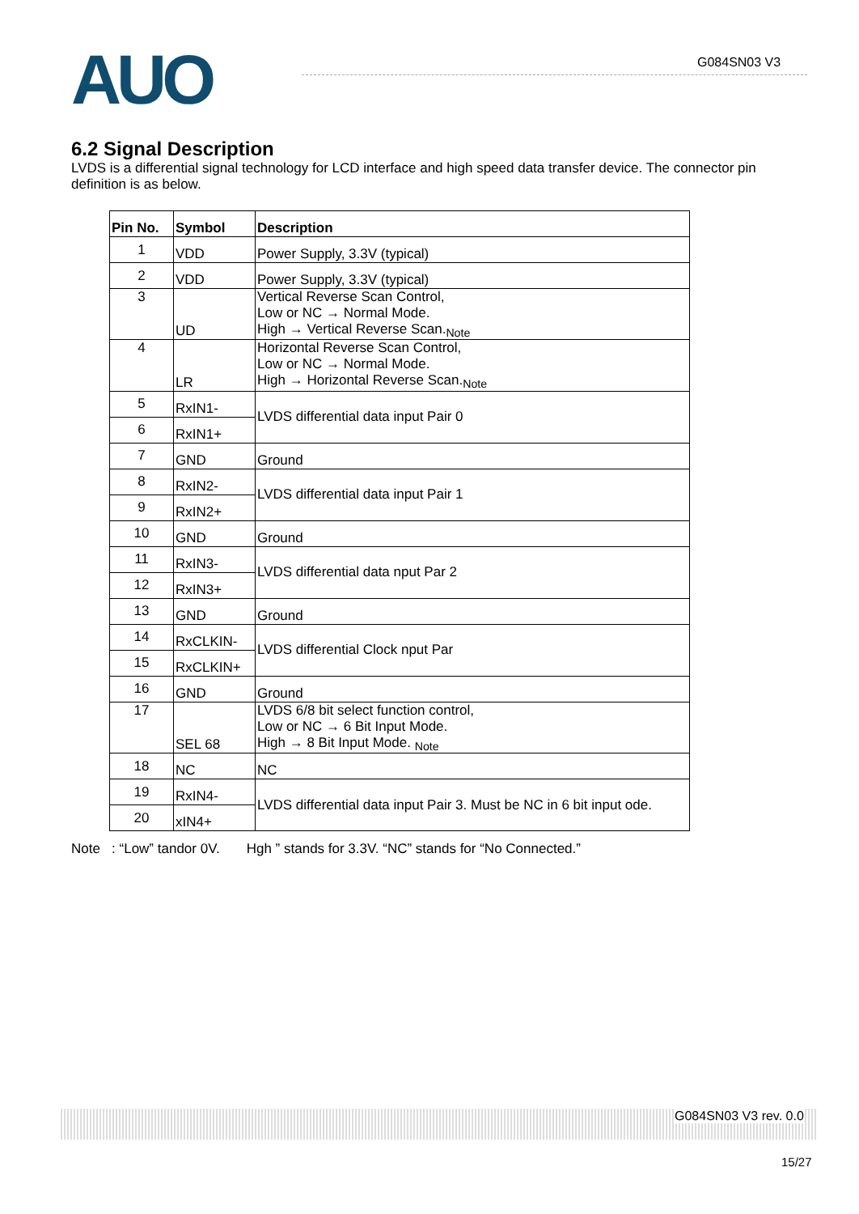AUO G084SN03 V3
6.2 Signal Description
LVDS is a differential signal technology for LCD interface and high speed data transfer device. The connector pin definition is as below.
| Pin No. | Symbol | Description |
| --- | --- | --- |
| 1 | VDD | Power Supply, 3.3V (typical) |
| 2 | VDD | Power Supply, 3.3V (typical) |
| 3 | UD | Vertical Reverse Scan Control, Low or NC → Normal Mode. High → Vertical Reverse Scan.<sub>Note</sub> |
| 4 | LR | Horizontal Reverse Scan Control, Low or NC → Normal Mode. High → Horizontal Reverse Scan.<sub>Note</sub> |
| 5 | RxIN1- | LVDS differential data input Pair 0 |
| 6 | RxIN1+ | |
| 7 | GND | Ground |
| 8 | RxIN2- | LVDS differential data input Pair 1 |
| 9 | RxIN2+ | |
| 10 | GND | Ground |
| 11 | RxIN3- | LVDS differential data nput Par 2 |
| 12 | RxIN3+ | |
| 13 | GND | Ground |
| 14 | RxCLKIN- | LVDS differential Clock nput Par |
| 15 | RxCLKIN+ | |
| 16 | GND | Ground |
| 17 | SEL 68 | LVDS 6/8 bit select function control, Low or NC → 6 Bit Input Mode. High → 8 Bit Input Mode. <sub>Note</sub> |
| 18 | NC | NC |
| 19 | RxIN4- | LVDS differential data input Pair 3. Must be NC in 6 bit input ode. |
| 20 | xIN4+ | |
Note : “Low” tandor 0V. Hgh ” stands for 3.3V. “NC” stands for “No Connected.”
G084SN03 V3 rev. 0.0
15/27